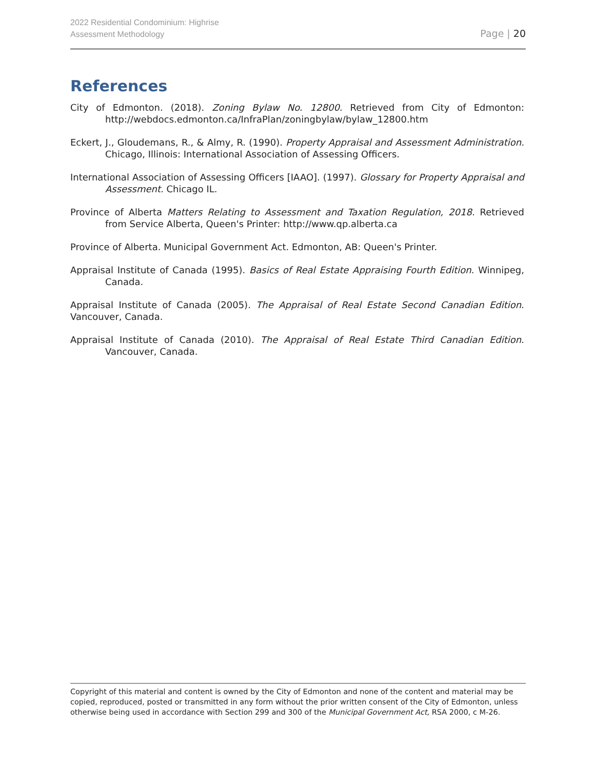2022 Residential Condominium: Highrise
Assessment Methodology
Page | 20
References
City of Edmonton. (2018). Zoning Bylaw No. 12800. Retrieved from City of Edmonton: http://webdocs.edmonton.ca/InfraPlan/zoningbylaw/bylaw_12800.htm
Eckert, J., Gloudemans, R., & Almy, R. (1990). Property Appraisal and Assessment Administration. Chicago, Illinois: International Association of Assessing Officers.
International Association of Assessing Officers [IAAO]. (1997). Glossary for Property Appraisal and Assessment. Chicago IL.
Province of Alberta Matters Relating to Assessment and Taxation Regulation, 2018. Retrieved from Service Alberta, Queen's Printer: http://www.qp.alberta.ca
Province of Alberta. Municipal Government Act. Edmonton, AB: Queen's Printer.
Appraisal Institute of Canada (1995). Basics of Real Estate Appraising Fourth Edition. Winnipeg, Canada.
Appraisal Institute of Canada (2005). The Appraisal of Real Estate Second Canadian Edition. Vancouver, Canada.
Appraisal Institute of Canada (2010). The Appraisal of Real Estate Third Canadian Edition. Vancouver, Canada.
Copyright of this material and content is owned by the City of Edmonton and none of the content and material may be copied, reproduced, posted or transmitted in any form without the prior written consent of the City of Edmonton, unless otherwise being used in accordance with Section 299 and 300 of the Municipal Government Act, RSA 2000, c M-26.